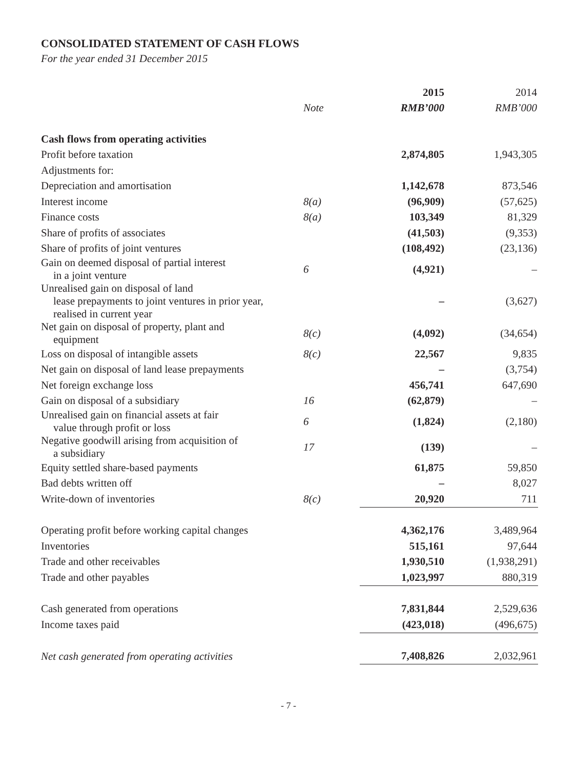CONSOLIDATED STATEMENT OF CASH FLOWS
For the year ended 31 December 2015
| | | 2015 | 2014 |
| --- | --- | --- | --- |
| | Note | RMB’000 | RMB’000 |
| Cash flows from operating activities | | | |
| Profit before taxation | | 2,874,805 | 1,943,305 |
| Adjustments for: | | | |
| Depreciation and amortisation | | 1,142,678 | 873,546 |
| Interest income | 8(a) | (96,909) | (57,625) |
| Finance costs | 8(a) | 103,349 | 81,329 |
| Share of profits of associates | | (41,503) | (9,353) |
| Share of profits of joint ventures | | (108,492) | (23,136) |
| Gain on deemed disposal of partial interest in a joint venture | 6 | (4,921) | – |
| Unrealised gain on disposal of land lease prepayments to joint ventures in prior year, realised in current year | | – | (3,627) |
| Net gain on disposal of property, plant and equipment | 8(c) | (4,092) | (34,654) |
| Loss on disposal of intangible assets | 8(c) | 22,567 | 9,835 |
| Net gain on disposal of land lease prepayments | | – | (3,754) |
| Net foreign exchange loss | | 456,741 | 647,690 |
| Gain on disposal of a subsidiary | 16 | (62,879) | – |
| Unrealised gain on financial assets at fair value through profit or loss | 6 | (1,824) | (2,180) |
| Negative goodwill arising from acquisition of a subsidiary | 17 | (139) | – |
| Equity settled share-based payments | | 61,875 | 59,850 |
| Bad debts written off | | – | 8,027 |
| Write-down of inventories | 8(c) | 20,920 | 711 |
| Operating profit before working capital changes | | 4,362,176 | 3,489,964 |
| Inventories | | 515,161 | 97,644 |
| Trade and other receivables | | 1,930,510 | (1,938,291) |
| Trade and other payables | | 1,023,997 | 880,319 |
| Cash generated from operations | | 7,831,844 | 2,529,636 |
| Income taxes paid | | (423,018) | (496,675) |
| Net cash generated from operating activities | | 7,408,826 | 2,032,961 |
- 7 -